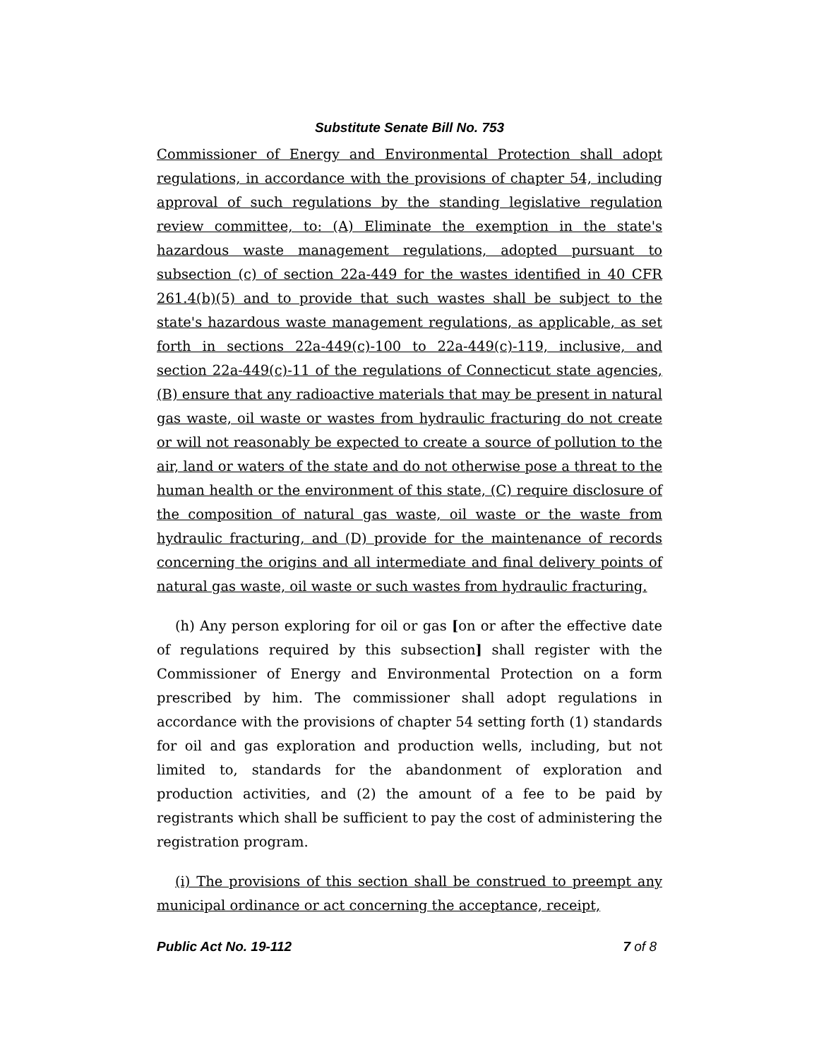Substitute Senate Bill No. 753
Commissioner of Energy and Environmental Protection shall adopt regulations, in accordance with the provisions of chapter 54, including approval of such regulations by the standing legislative regulation review committee, to: (A) Eliminate the exemption in the state's hazardous waste management regulations, adopted pursuant to subsection (c) of section 22a-449 for the wastes identified in 40 CFR 261.4(b)(5) and to provide that such wastes shall be subject to the state's hazardous waste management regulations, as applicable, as set forth in sections 22a-449(c)-100 to 22a-449(c)-119, inclusive, and section 22a-449(c)-11 of the regulations of Connecticut state agencies, (B) ensure that any radioactive materials that may be present in natural gas waste, oil waste or wastes from hydraulic fracturing do not create or will not reasonably be expected to create a source of pollution to the air, land or waters of the state and do not otherwise pose a threat to the human health or the environment of this state, (C) require disclosure of the composition of natural gas waste, oil waste or the waste from hydraulic fracturing, and (D) provide for the maintenance of records concerning the origins and all intermediate and final delivery points of natural gas waste, oil waste or such wastes from hydraulic fracturing.
(h) Any person exploring for oil or gas [on or after the effective date of regulations required by this subsection] shall register with the Commissioner of Energy and Environmental Protection on a form prescribed by him. The commissioner shall adopt regulations in accordance with the provisions of chapter 54 setting forth (1) standards for oil and gas exploration and production wells, including, but not limited to, standards for the abandonment of exploration and production activities, and (2) the amount of a fee to be paid by registrants which shall be sufficient to pay the cost of administering the registration program.
(i) The provisions of this section shall be construed to preempt any municipal ordinance or act concerning the acceptance, receipt,
Public Act No. 19-112 7 of 8